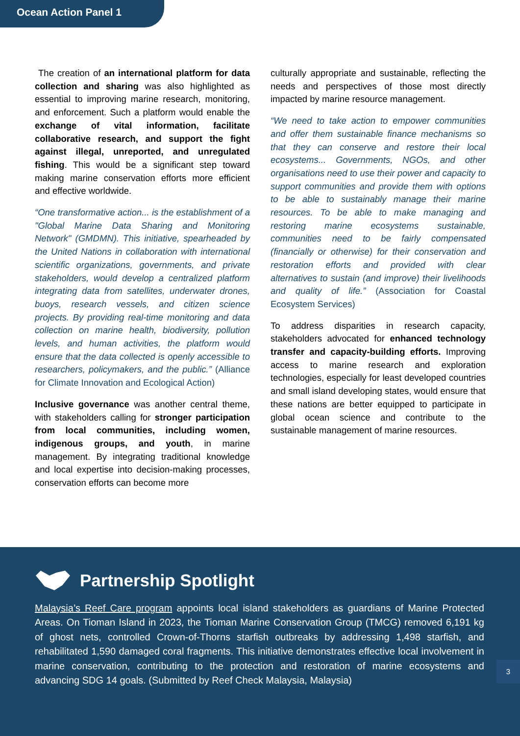Ocean Action Panel 1
The creation of an international platform for data collection and sharing was also highlighted as essential to improving marine research, monitoring, and enforcement. Such a platform would enable the exchange of vital information, facilitate collaborative research, and support the fight against illegal, unreported, and unregulated fishing. This would be a significant step toward making marine conservation efforts more efficient and effective worldwide.
“One transformative action... is the establishment of a "Global Marine Data Sharing and Monitoring Network" (GMDMN). This initiative, spearheaded by the United Nations in collaboration with international scientific organizations, governments, and private stakeholders, would develop a centralized platform integrating data from satellites, underwater drones, buoys, research vessels, and citizen science projects. By providing real-time monitoring and data collection on marine health, biodiversity, pollution levels, and human activities, the platform would ensure that the data collected is openly accessible to researchers, policymakers, and the public.” (Alliance for Climate Innovation and Ecological Action)
Inclusive governance was another central theme, with stakeholders calling for stronger participation from local communities, including women, indigenous groups, and youth, in marine management. By integrating traditional knowledge and local expertise into decision-making processes, conservation efforts can become more
culturally appropriate and sustainable, reflecting the needs and perspectives of those most directly impacted by marine resource management.
“We need to take action to empower communities and offer them sustainable finance mechanisms so that they can conserve and restore their local ecosystems... Governments, NGOs, and other organisations need to use their power and capacity to support communities and provide them with options to be able to sustainably manage their marine resources. To be able to make managing and restoring marine ecosystems sustainable, communities need to be fairly compensated (financially or otherwise) for their conservation and restoration efforts and provided with clear alternatives to sustain (and improve) their livelihoods and quality of life.” (Association for Coastal Ecosystem Services)
To address disparities in research capacity, stakeholders advocated for enhanced technology transfer and capacity-building efforts. Improving access to marine research and exploration technologies, especially for least developed countries and small island developing states, would ensure that these nations are better equipped to participate in global ocean science and contribute to the sustainable management of marine resources.
Partnership Spotlight
Malaysia’s Reef Care program appoints local island stakeholders as guardians of Marine Protected Areas. On Tioman Island in 2023, the Tioman Marine Conservation Group (TMCG) removed 6,191 kg of ghost nets, controlled Crown-of-Thorns starfish outbreaks by addressing 1,498 starfish, and rehabilitated 1,590 damaged coral fragments. This initiative demonstrates effective local involvement in marine conservation, contributing to the protection and restoration of marine ecosystems and advancing SDG 14 goals. (Submitted by Reef Check Malaysia, Malaysia)
3